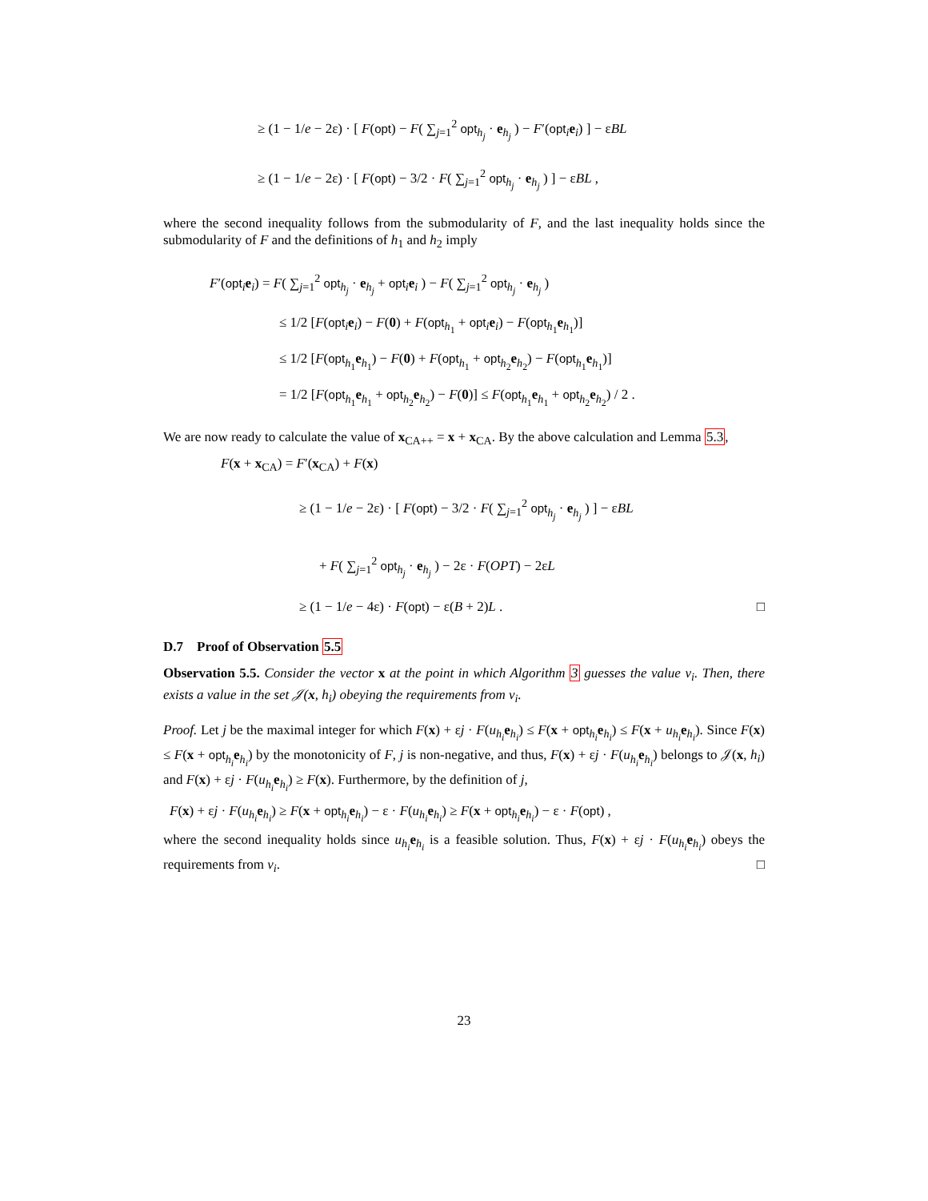≥ (1 − 1/e − 2ε) · [ F(opt) − F( ∑<sub>j=1</sub><sup>2</sup> opt<sub>h<sub>j</sub></sub> · e<sub>h<sub>j</sub></sub> ) − F′(opt<sub>i</sub>e<sub>i</sub>) ] − εBL
≥ (1 − 1/e − 2ε) · [ F(opt) − 3/2 · F( ∑<sub>j=1</sub><sup>2</sup> opt<sub>h<sub>j</sub></sub> · e<sub>h<sub>j</sub></sub> ) ] − εBL ,
where the second inequality follows from the submodularity of F, and the last inequality holds since the submodularity of F and the definitions of h<sub>1</sub> and h<sub>2</sub> imply
F′(opt<sub>i</sub>e<sub>i</sub>) = F( ∑<sub>j=1</sub><sup>2</sup> opt<sub>h<sub>j</sub></sub> · e<sub>h<sub>j</sub></sub> + opt<sub>i</sub>e<sub>i</sub> ) − F( ∑<sub>j=1</sub><sup>2</sup> opt<sub>h<sub>j</sub></sub> · e<sub>h<sub>j</sub></sub> )
≤ 1/2 [F(opt<sub>i</sub>e<sub>i</sub>) − F(0) + F(opt<sub>h<sub>1</sub></sub> + opt<sub>i</sub>e<sub>i</sub>) − F(opt<sub>h<sub>1</sub></sub>e<sub>h<sub>1</sub></sub>)]
≤ 1/2 [F(opt<sub>h<sub>1</sub></sub>e<sub>h<sub>1</sub></sub>) − F(0) + F(opt<sub>h<sub>1</sub></sub> + opt<sub>h<sub>2</sub></sub>e<sub>h<sub>2</sub></sub>) − F(opt<sub>h<sub>1</sub></sub>e<sub>h<sub>1</sub></sub>)]
= 1/2 [F(opt<sub>h<sub>1</sub></sub>e<sub>h<sub>1</sub></sub> + opt<sub>h<sub>2</sub></sub>e<sub>h<sub>2</sub></sub>) − F(0)] ≤ F(opt<sub>h<sub>1</sub></sub>e<sub>h<sub>1</sub></sub> + opt<sub>h<sub>2</sub></sub>e<sub>h<sub>2</sub></sub>) / 2 .
We are now ready to calculate the value of x<sub>CA++</sub> = x + x<sub>CA</sub>. By the above calculation and Lemma 5.3,
F(x + x<sub>CA</sub>) = F′(x<sub>CA</sub>) + F(x)
≥ (1 − 1/e − 2ε) · [ F(opt) − 3/2 · F( ∑<sub>j=1</sub><sup>2</sup> opt<sub>h<sub>j</sub></sub> · e<sub>h<sub>j</sub></sub> ) ] − εBL
+ F( ∑<sub>j=1</sub><sup>2</sup> opt<sub>h<sub>j</sub></sub> · e<sub>h<sub>j</sub></sub> ) − 2ε · F(OPT) − 2εL
≥ (1 − 1/e − 4ε) · F(opt) − ε(B + 2)L . □
D.7 Proof of Observation 5.5
Observation 5.5. Consider the vector x at the point in which Algorithm 3 guesses the value v<sub>i</sub>. Then, there exists a value in the set 𝒥(x, h<sub>i</sub>) obeying the requirements from v<sub>i</sub>.
Proof. Let j be the maximal integer for which F(x) + εj · F(u<sub>h<sub>i</sub></sub>e<sub>h<sub>i</sub></sub>) ≤ F(x + opt<sub>h<sub>i</sub></sub>e<sub>h<sub>i</sub></sub>) ≤ F(x + u<sub>h<sub>i</sub></sub>e<sub>h<sub>i</sub></sub>). Since F(x) ≤ F(x + opt<sub>h<sub>i</sub></sub>e<sub>h<sub>i</sub></sub>) by the monotonicity of F, j is non-negative, and thus, F(x) + εj · F(u<sub>h<sub>i</sub></sub>e<sub>h<sub>i</sub></sub>) belongs to 𝒥(x, h<sub>i</sub>) and F(x) + εj · F(u<sub>h<sub>i</sub></sub>e<sub>h<sub>i</sub></sub>) ≥ F(x). Furthermore, by the definition of j,
F(x) + εj · F(u<sub>h<sub>i</sub></sub>e<sub>h<sub>i</sub></sub>) ≥ F(x + opt<sub>h<sub>i</sub></sub>e<sub>h<sub>i</sub></sub>) − ε · F(u<sub>h<sub>i</sub></sub>e<sub>h<sub>i</sub></sub>) ≥ F(x + opt<sub>h<sub>i</sub></sub>e<sub>h<sub>i</sub></sub>) − ε · F(opt) ,
where the second inequality holds since u<sub>h<sub>i</sub></sub>e<sub>h<sub>i</sub></sub> is a feasible solution. Thus, F(x) + εj · F(u<sub>h<sub>i</sub></sub>e<sub>h<sub>i</sub></sub>) obeys the requirements from v<sub>i</sub>. □
23